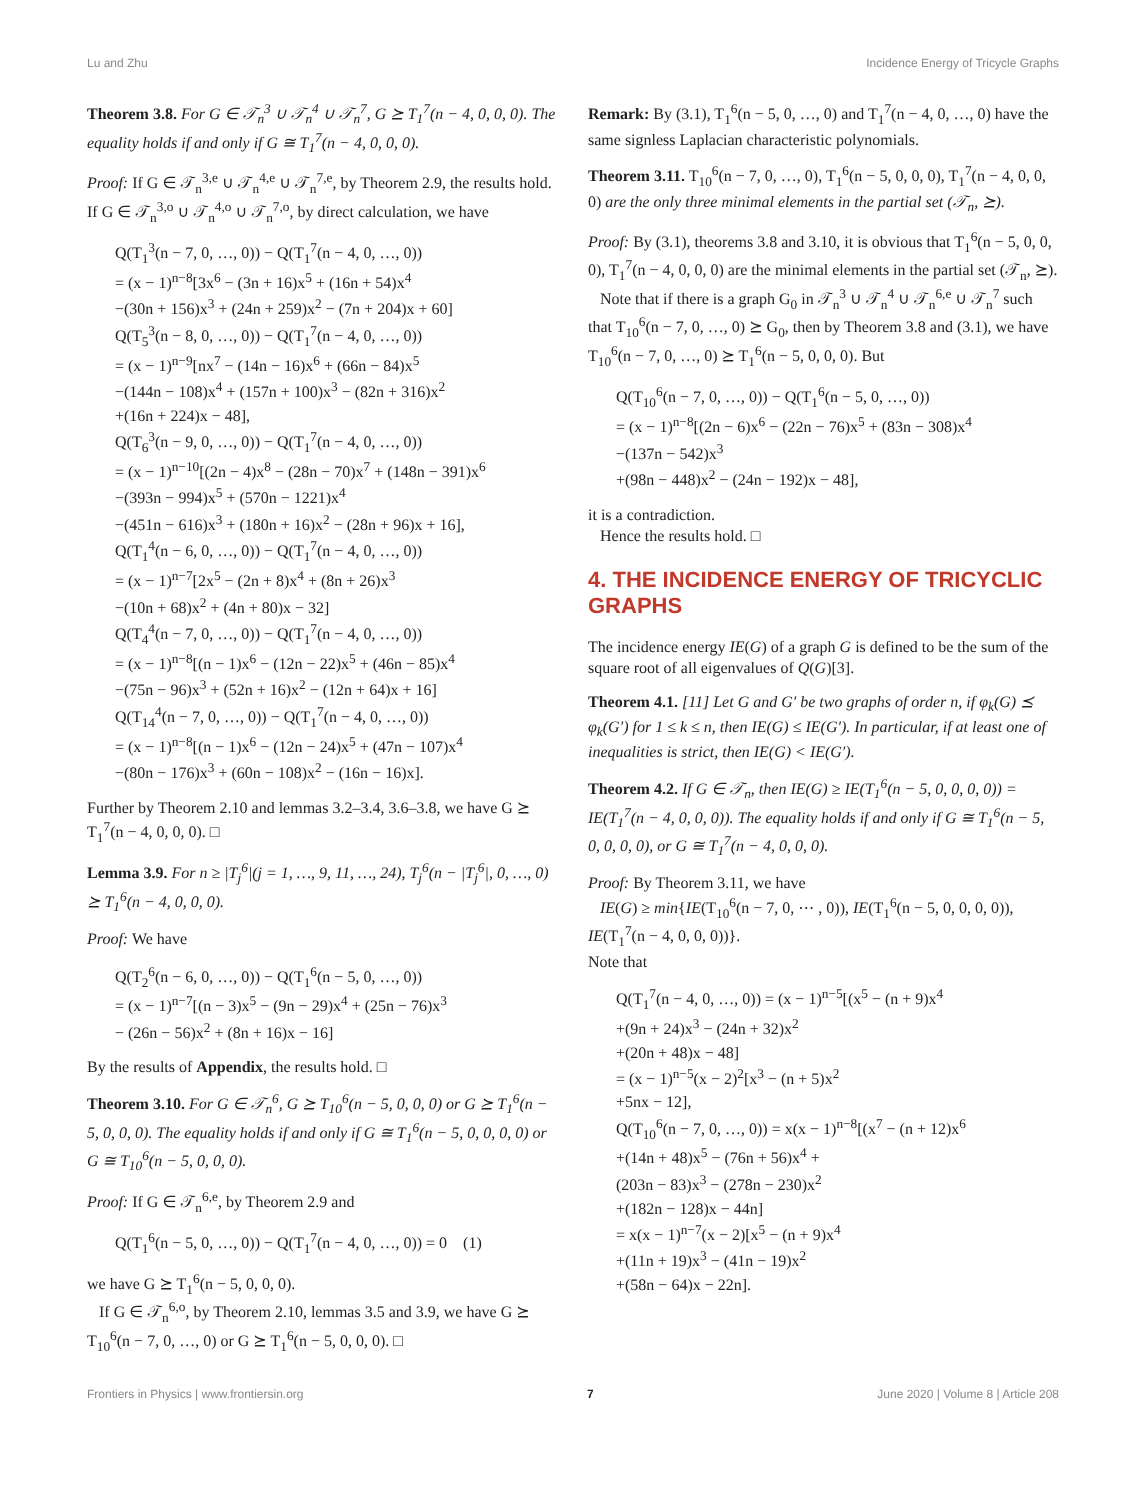Lu and Zhu Incidence Energy of Tricycle Graphs
Theorem 3.8. For G ∈ 𝒯<sub>n</sub><sup>3</sup> ∪ 𝒯<sub>n</sub><sup>4</sup> ∪ 𝒯<sub>n</sub><sup>7</sup>, G ⪰ T<sub>1</sub><sup>7</sup>(n − 4, 0, 0, 0). The equality holds if and only if G ≅ T<sub>1</sub><sup>7</sup>(n − 4, 0, 0, 0).
Proof: If G ∈ 𝒯<sub>n</sub><sup>3,e</sup> ∪ 𝒯<sub>n</sub><sup>4,e</sup> ∪ 𝒯<sub>n</sub><sup>7,e</sup>, by Theorem 2.9, the results hold. If G ∈ 𝒯<sub>n</sub><sup>3,o</sup> ∪ 𝒯<sub>n</sub><sup>4,o</sup> ∪ 𝒯<sub>n</sub><sup>7,o</sup>, by direct calculation, we have
Q(T<sub>1</sub><sup>3</sup>(n − 7, 0, …, 0)) − Q(T<sub>1</sub><sup>7</sup>(n − 4, 0, …, 0))
= (x − 1)<sup>n−8</sup>[3x<sup>6</sup> − (3n + 16)x<sup>5</sup> + (16n + 54)x<sup>4</sup>
−(30n + 156)x<sup>3</sup> + (24n + 259)x<sup>2</sup> − (7n + 204)x + 60]
Q(T<sub>5</sub><sup>3</sup>(n − 8, 0, …, 0)) − Q(T<sub>1</sub><sup>7</sup>(n − 4, 0, …, 0))
= (x − 1)<sup>n−9</sup>[nx<sup>7</sup> − (14n − 16)x<sup>6</sup> + (66n − 84)x<sup>5</sup>
−(144n − 108)x<sup>4</sup> + (157n + 100)x<sup>3</sup> − (82n + 316)x<sup>2</sup>
+(16n + 224)x − 48],
Q(T<sub>6</sub><sup>3</sup>(n − 9, 0, …, 0)) − Q(T<sub>1</sub><sup>7</sup>(n − 4, 0, …, 0))
= (x − 1)<sup>n−10</sup>[(2n − 4)x<sup>8</sup> − (28n − 70)x<sup>7</sup> + (148n − 391)x<sup>6</sup>
−(393n − 994)x<sup>5</sup> + (570n − 1221)x<sup>4</sup>
−(451n − 616)x<sup>3</sup> + (180n + 16)x<sup>2</sup> − (28n + 96)x + 16],
Q(T<sub>1</sub><sup>4</sup>(n − 6, 0, …, 0)) − Q(T<sub>1</sub><sup>7</sup>(n − 4, 0, …, 0))
= (x − 1)<sup>n−7</sup>[2x<sup>5</sup> − (2n + 8)x<sup>4</sup> + (8n + 26)x<sup>3</sup>
−(10n + 68)x<sup>2</sup> + (4n + 80)x − 32]
Q(T<sub>4</sub><sup>4</sup>(n − 7, 0, …, 0)) − Q(T<sub>1</sub><sup>7</sup>(n − 4, 0, …, 0))
= (x − 1)<sup>n−8</sup>[(n − 1)x<sup>6</sup> − (12n − 22)x<sup>5</sup> + (46n − 85)x<sup>4</sup>
−(75n − 96)x<sup>3</sup> + (52n + 16)x<sup>2</sup> − (12n + 64)x + 16]
Q(T<sub>14</sub><sup>4</sup>(n − 7, 0, …, 0)) − Q(T<sub>1</sub><sup>7</sup>(n − 4, 0, …, 0))
= (x − 1)<sup>n−8</sup>[(n − 1)x<sup>6</sup> − (12n − 24)x<sup>5</sup> + (47n − 107)x<sup>4</sup>
−(80n − 176)x<sup>3</sup> + (60n − 108)x<sup>2</sup> − (16n − 16)x].
Further by Theorem 2.10 and lemmas 3.2–3.4, 3.6–3.8, we have G ⪰ T<sub>1</sub><sup>7</sup>(n − 4, 0, 0, 0). □
Lemma 3.9. For n ≥ |T<sub>j</sub><sup>6</sup>|(j = 1, …, 9, 11, …, 24), T<sub>j</sub><sup>6</sup>(n − |T<sub>j</sub><sup>6</sup>|, 0, …, 0) ⪰ T<sub>1</sub><sup>6</sup>(n − 4, 0, 0, 0).
Proof: We have
Q(T<sub>2</sub><sup>6</sup>(n − 6, 0, …, 0)) − Q(T<sub>1</sub><sup>6</sup>(n − 5, 0, …, 0))
= (x − 1)<sup>n−7</sup>[(n − 3)x<sup>5</sup> − (9n − 29)x<sup>4</sup> + (25n − 76)x<sup>3</sup>
− (26n − 56)x<sup>2</sup> + (8n + 16)x − 16]
By the results of Appendix, the results hold. □
Theorem 3.10. For G ∈ 𝒯<sub>n</sub><sup>6</sup>, G ⪰ T<sub>10</sub><sup>6</sup>(n − 5, 0, 0, 0) or G ⪰ T<sub>1</sub><sup>6</sup>(n − 5, 0, 0, 0). The equality holds if and only if G ≅ T<sub>1</sub><sup>6</sup>(n − 5, 0, 0, 0, 0) or G ≅ T<sub>10</sub><sup>6</sup>(n − 5, 0, 0, 0).
Proof: If G ∈ 𝒯<sub>n</sub><sup>6,e</sup>, by Theorem 2.9 and
Q(T<sub>1</sub><sup>6</sup>(n − 5, 0, …, 0)) − Q(T<sub>1</sub><sup>7</sup>(n − 4, 0, …, 0)) = 0 (1)
we have G ⪰ T<sub>1</sub><sup>6</sup>(n − 5, 0, 0, 0).
If G ∈ 𝒯<sub>n</sub><sup>6,o</sup>, by Theorem 2.10, lemmas 3.5 and 3.9, we have G ⪰ T<sub>10</sub><sup>6</sup>(n − 7, 0, …, 0) or G ⪰ T<sub>1</sub><sup>6</sup>(n − 5, 0, 0, 0). □
Remark: By (3.1), T<sub>1</sub><sup>6</sup>(n − 5, 0, …, 0) and T<sub>1</sub><sup>7</sup>(n − 4, 0, …, 0) have the same signless Laplacian characteristic polynomials.
Theorem 3.11. T<sub>10</sub><sup>6</sup>(n − 7, 0, …, 0), T<sub>1</sub><sup>6</sup>(n − 5, 0, 0, 0), T<sub>1</sub><sup>7</sup>(n − 4, 0, 0, 0) are the only three minimal elements in the partial set (𝒯<sub>n</sub>, ⪰).
Proof: By (3.1), theorems 3.8 and 3.10, it is obvious that T<sub>1</sub><sup>6</sup>(n − 5, 0, 0, 0), T<sub>1</sub><sup>7</sup>(n − 4, 0, 0, 0) are the minimal elements in the partial set (𝒯<sub>n</sub>, ⪰).
Note that if there is a graph G<sub>0</sub> in 𝒯<sub>n</sub><sup>3</sup> ∪ 𝒯<sub>n</sub><sup>4</sup> ∪ 𝒯<sub>n</sub><sup>6,e</sup> ∪ 𝒯<sub>n</sub><sup>7</sup> such that T<sub>10</sub><sup>6</sup>(n − 7, 0, …, 0) ⪰ G<sub>0</sub>, then by Theorem 3.8 and (3.1), we have T<sub>10</sub><sup>6</sup>(n − 7, 0, …, 0) ⪰ T<sub>1</sub><sup>6</sup>(n − 5, 0, 0, 0). But
Q(T<sub>10</sub><sup>6</sup>(n − 7, 0, …, 0)) − Q(T<sub>1</sub><sup>6</sup>(n − 5, 0, …, 0))
= (x − 1)<sup>n−8</sup>[(2n − 6)x<sup>6</sup> − (22n − 76)x<sup>5</sup> + (83n − 308)x<sup>4</sup>
−(137n − 542)x<sup>3</sup>
+(98n − 448)x<sup>2</sup> − (24n − 192)x − 48],
it is a contradiction.
Hence the results hold. □
4. THE INCIDENCE ENERGY OF TRICYCLIC GRAPHS
The incidence energy IE(G) of a graph G is defined to be the sum of the square root of all eigenvalues of Q(G)[3].
Theorem 4.1. [11] Let G and G′ be two graphs of order n, if φ<sub>k</sub>(G) ⪯ φ<sub>k</sub>(G′) for 1 ≤ k ≤ n, then IE(G) ≤ IE(G′). In particular, if at least one of inequalities is strict, then IE(G) < IE(G′).
Theorem 4.2. If G ∈ 𝒯<sub>n</sub>, then IE(G) ≥ IE(T<sub>1</sub><sup>6</sup>(n − 5, 0, 0, 0, 0)) = IE(T<sub>1</sub><sup>7</sup>(n − 4, 0, 0, 0)). The equality holds if and only if G ≅ T<sub>1</sub><sup>6</sup>(n − 5, 0, 0, 0, 0), or G ≅ T<sub>1</sub><sup>7</sup>(n − 4, 0, 0, 0).
Proof: By Theorem 3.11, we have
IE(G) ≥ min{IE(T<sub>10</sub><sup>6</sup>(n − 7, 0, ⋯ , 0)), IE(T<sub>1</sub><sup>6</sup>(n − 5, 0, 0, 0, 0)), IE(T<sub>1</sub><sup>7</sup>(n − 4, 0, 0, 0))}.
Note that
Q(T<sub>1</sub><sup>7</sup>(n − 4, 0, …, 0)) = (x − 1)<sup>n−5</sup>[(x<sup>5</sup> − (n + 9)x<sup>4</sup>
+(9n + 24)x<sup>3</sup> − (24n + 32)x<sup>2</sup>
+(20n + 48)x − 48]
= (x − 1)<sup>n−5</sup>(x − 2)<sup>2</sup>[x<sup>3</sup> − (n + 5)x<sup>2</sup>
+5nx − 12],
Q(T<sub>10</sub><sup>6</sup>(n − 7, 0, …, 0)) = x(x − 1)<sup>n−8</sup>[(x<sup>7</sup> − (n + 12)x<sup>6</sup>
+(14n + 48)x<sup>5</sup> − (76n + 56)x<sup>4</sup> +
(203n − 83)x<sup>3</sup> − (278n − 230)x<sup>2</sup>
+(182n − 128)x − 44n]
= x(x − 1)<sup>n−7</sup>(x − 2)[x<sup>5</sup> − (n + 9)x<sup>4</sup>
+(11n + 19)x<sup>3</sup> − (41n − 19)x<sup>2</sup>
+(58n − 64)x − 22n].
Frontiers in Physics | www.frontiersin.org 7 June 2020 | Volume 8 | Article 208